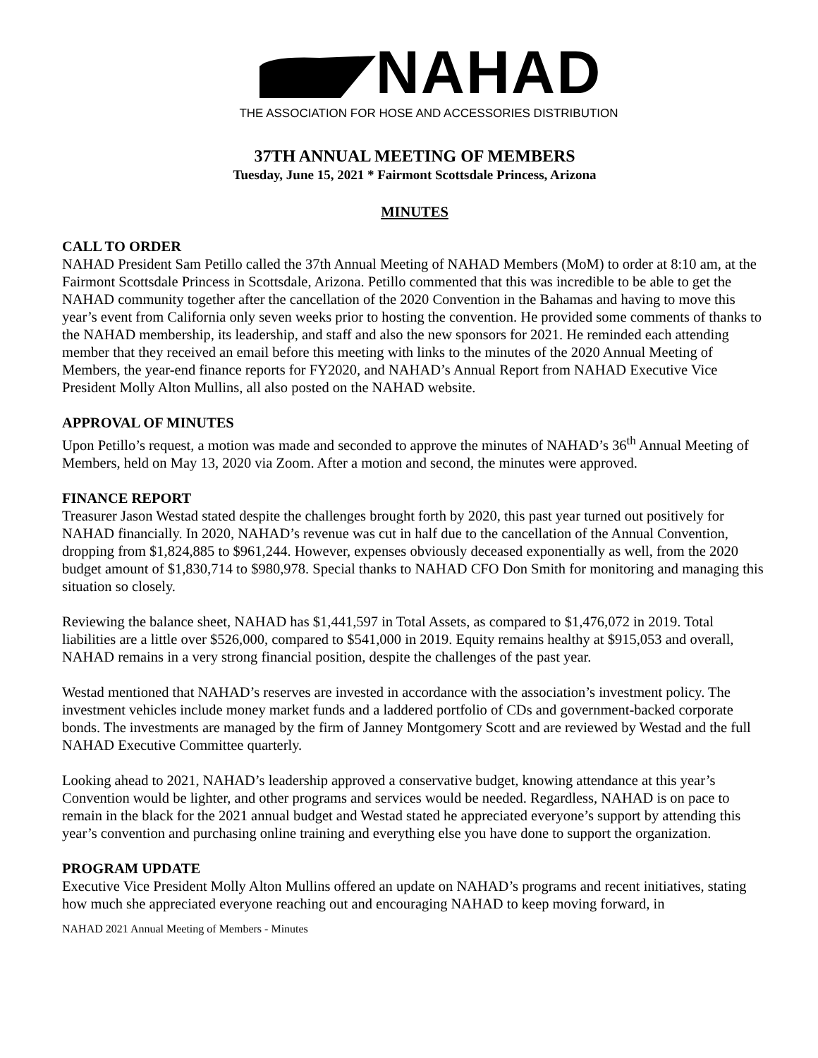NAHAD
THE ASSOCIATION FOR HOSE AND ACCESSORIES DISTRIBUTION
37TH ANNUAL MEETING OF MEMBERS
Tuesday, June 15, 2021 * Fairmont Scottsdale Princess, Arizona
MINUTES
CALL TO ORDER
NAHAD President Sam Petillo called the 37th Annual Meeting of NAHAD Members (MoM) to order at 8:10 am, at the Fairmont Scottsdale Princess in Scottsdale, Arizona. Petillo commented that this was incredible to be able to get the NAHAD community together after the cancellation of the 2020 Convention in the Bahamas and having to move this year’s event from California only seven weeks prior to hosting the convention. He provided some comments of thanks to the NAHAD membership, its leadership, and staff and also the new sponsors for 2021. He reminded each attending member that they received an email before this meeting with links to the minutes of the 2020 Annual Meeting of Members, the year-end finance reports for FY2020, and NAHAD’s Annual Report from NAHAD Executive Vice President Molly Alton Mullins, all also posted on the NAHAD website.
APPROVAL OF MINUTES
Upon Petillo’s request, a motion was made and seconded to approve the minutes of NAHAD’s 36<sup>th</sup> Annual Meeting of Members, held on May 13, 2020 via Zoom. After a motion and second, the minutes were approved.
FINANCE REPORT
Treasurer Jason Westad stated despite the challenges brought forth by 2020, this past year turned out positively for NAHAD financially. In 2020, NAHAD’s revenue was cut in half due to the cancellation of the Annual Convention, dropping from $1,824,885 to $961,244. However, expenses obviously deceased exponentially as well, from the 2020 budget amount of $1,830,714 to $980,978. Special thanks to NAHAD CFO Don Smith for monitoring and managing this situation so closely.
Reviewing the balance sheet, NAHAD has $1,441,597 in Total Assets, as compared to $1,476,072 in 2019. Total liabilities are a little over $526,000, compared to $541,000 in 2019. Equity remains healthy at $915,053 and overall, NAHAD remains in a very strong financial position, despite the challenges of the past year.
Westad mentioned that NAHAD’s reserves are invested in accordance with the association’s investment policy. The investment vehicles include money market funds and a laddered portfolio of CDs and government-backed corporate bonds. The investments are managed by the firm of Janney Montgomery Scott and are reviewed by Westad and the full NAHAD Executive Committee quarterly.
Looking ahead to 2021, NAHAD’s leadership approved a conservative budget, knowing attendance at this year’s Convention would be lighter, and other programs and services would be needed. Regardless, NAHAD is on pace to remain in the black for the 2021 annual budget and Westad stated he appreciated everyone’s support by attending this year’s convention and purchasing online training and everything else you have done to support the organization.
PROGRAM UPDATE
Executive Vice President Molly Alton Mullins offered an update on NAHAD’s programs and recent initiatives, stating how much she appreciated everyone reaching out and encouraging NAHAD to keep moving forward, in
NAHAD 2021 Annual Meeting of Members - Minutes